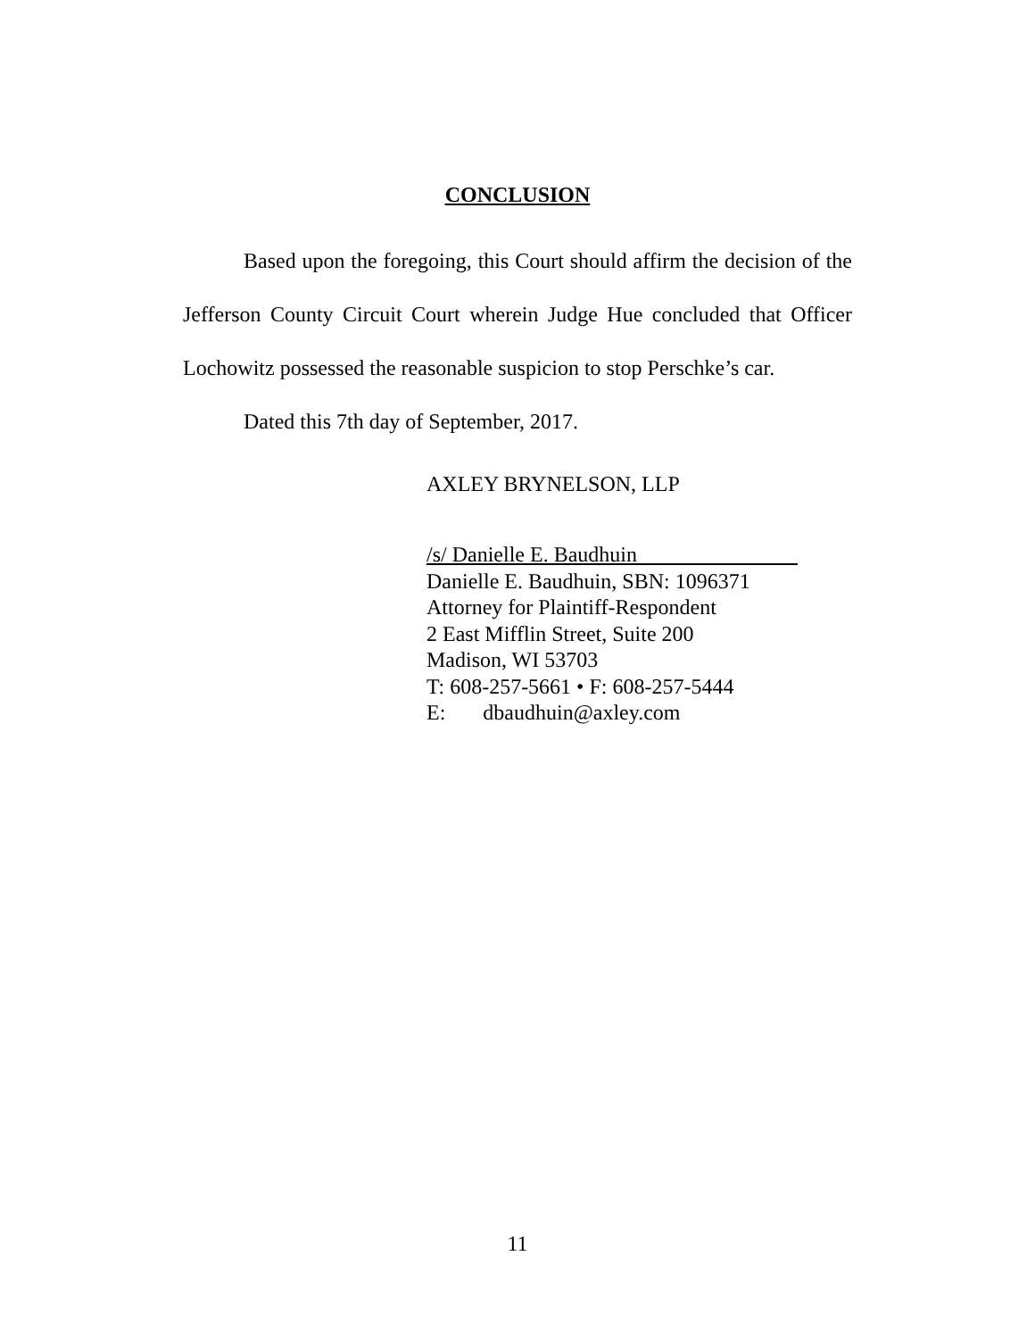CONCLUSION
Based upon the foregoing, this Court should affirm the decision of the Jefferson County Circuit Court wherein Judge Hue concluded that Officer Lochowitz possessed the reasonable suspicion to stop Perschke’s car.
Dated this 7th day of September, 2017.
AXLEY BRYNELSON, LLP
/s/ Danielle E. Baudhuin
Danielle E. Baudhuin, SBN: 1096371
Attorney for Plaintiff-Respondent
2 East Mifflin Street, Suite 200
Madison, WI 53703
T: 608-257-5661 • F: 608-257-5444
E: dbaudhuin@axley.com
11